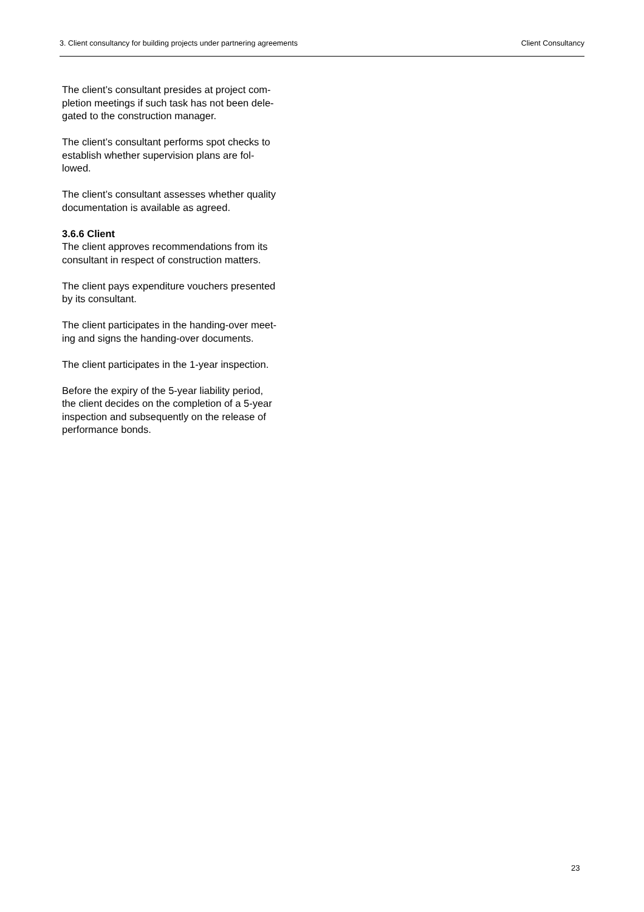3. Client consultancy for building projects under partnering agreements Client Consultancy
The client’s consultant presides at project com-
pletion meetings if such task has not been dele-
gated to the construction manager.
The client’s consultant performs spot checks to
establish whether supervision plans are fol-
lowed.
The client’s consultant assesses whether quality
documentation is available as agreed.
3.6.6 Client
The client approves recommendations from its
consultant in respect of construction matters.
The client pays expenditure vouchers presented
by its consultant.
The client participates in the handing-over meet-
ing and signs the handing-over documents.
The client participates in the 1-year inspection.
Before the expiry of the 5-year liability period,
the client decides on the completion of a 5-year
inspection and subsequently on the release of
performance bonds.
23